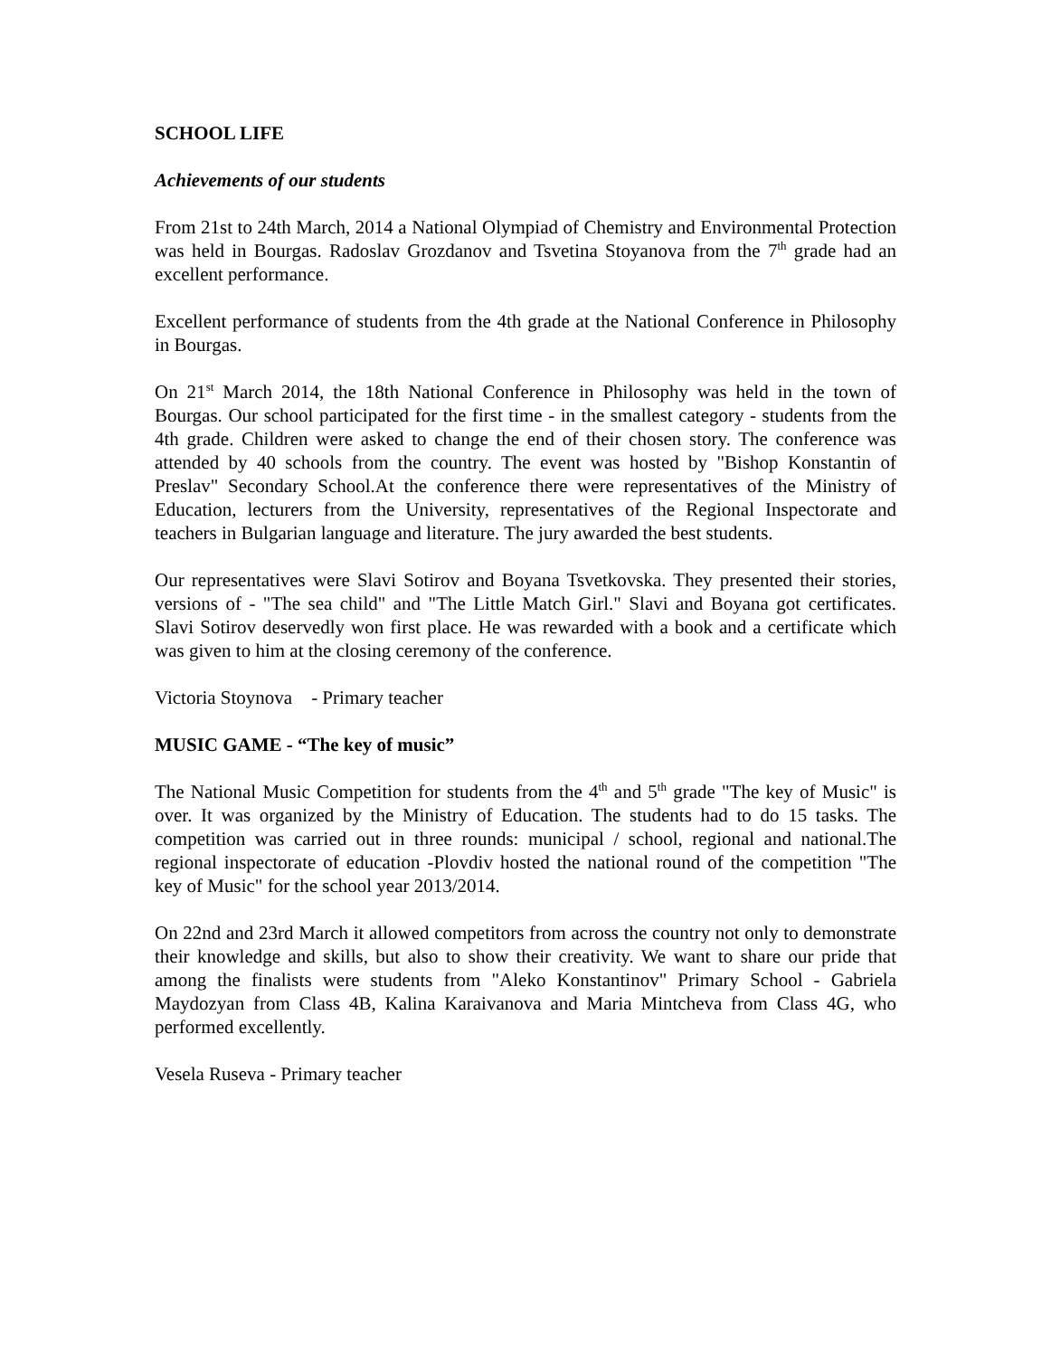SCHOOL LIFE
Achievements of our students
From 21st to 24th March, 2014 a National Olympiad of Chemistry and Environmental Protection was held in Bourgas. Radoslav Grozdanov and Tsvetina Stoyanova from the 7<sup>th</sup> grade had an excellent performance.
Excellent performance of students from the 4th grade at the National Conference in Philosophy in Bourgas.
On 21<sup>st</sup> March 2014, the 18th National Conference in Philosophy was held in the town of Bourgas. Our school participated for the first time - in the smallest category - students from the 4th grade. Children were asked to change the end of their chosen story. The conference was attended by 40 schools from the country. The event was hosted by "Bishop Konstantin of Preslav" Secondary School.At the conference there were representatives of the Ministry of Education, lecturers from the University, representatives of the Regional Inspectorate and teachers in Bulgarian language and literature. The jury awarded the best students.
Our representatives were Slavi Sotirov and Boyana Tsvetkovska. They presented their stories, versions of - "The sea child" and "The Little Match Girl." Slavi and Boyana got certificates. Slavi Sotirov deservedly won first place. He was rewarded with a book and a certificate which was given to him at the closing ceremony of the conference.
Victoria Stoynova - Primary teacher
MUSIC GAME - “The key of music”
The National Music Competition for students from the 4<sup>th</sup> and 5<sup>th</sup> grade "The key of Music" is over. It was organized by the Ministry of Education. The students had to do 15 tasks. The competition was carried out in three rounds: municipal / school, regional and national.The regional inspectorate of education -Plovdiv hosted the national round of the competition "The key of Music" for the school year 2013/2014.
On 22nd and 23rd March it allowed competitors from across the country not only to demonstrate their knowledge and skills, but also to show their creativity. We want to share our pride that among the finalists were students from "Aleko Konstantinov" Primary School - Gabriela Maydozyan from Class 4B, Kalina Karaivanova and Maria Mintcheva from Class 4G, who performed excellently.
Vesela Ruseva - Primary teacher